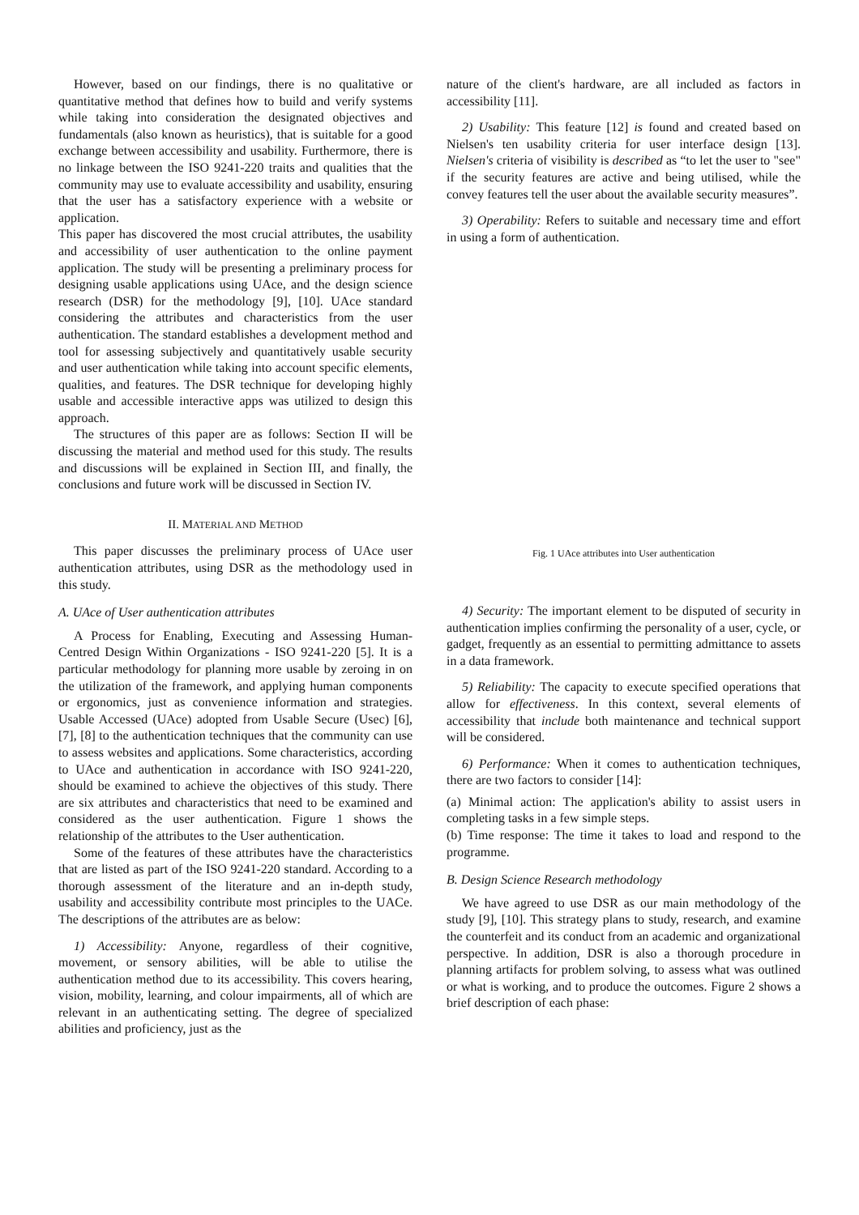However, based on our findings, there is no qualitative or quantitative method that defines how to build and verify systems while taking into consideration the designated objectives and fundamentals (also known as heuristics), that is suitable for a good exchange between accessibility and usability. Furthermore, there is no linkage between the ISO 9241-220 traits and qualities that the community may use to evaluate accessibility and usability, ensuring that the user has a satisfactory experience with a website or application.
This paper has discovered the most crucial attributes, the usability and accessibility of user authentication to the online payment application. The study will be presenting a preliminary process for designing usable applications using UAce, and the design science research (DSR) for the methodology [9], [10]. UAce standard considering the attributes and characteristics from the user authentication. The standard establishes a development method and tool for assessing subjectively and quantitatively usable security and user authentication while taking into account specific elements, qualities, and features. The DSR technique for developing highly usable and accessible interactive apps was utilized to design this approach.
The structures of this paper are as follows: Section II will be discussing the material and method used for this study. The results and discussions will be explained in Section III, and finally, the conclusions and future work will be discussed in Section IV.
II. MATERIAL AND METHOD
This paper discusses the preliminary process of UAce user authentication attributes, using DSR as the methodology used in this study.
A. UAce of User authentication attributes
A Process for Enabling, Executing and Assessing Human-Centred Design Within Organizations - ISO 9241-220 [5]. It is a particular methodology for planning more usable by zeroing in on the utilization of the framework, and applying human components or ergonomics, just as convenience information and strategies. Usable Accessed (UAce) adopted from Usable Secure (Usec) [6], [7], [8] to the authentication techniques that the community can use to assess websites and applications. Some characteristics, according to UAce and authentication in accordance with ISO 9241-220, should be examined to achieve the objectives of this study. There are six attributes and characteristics that need to be examined and considered as the user authentication. Figure 1 shows the relationship of the attributes to the User authentication.
Some of the features of these attributes have the characteristics that are listed as part of the ISO 9241-220 standard. According to a thorough assessment of the literature and an in-depth study, usability and accessibility contribute most principles to the UACe. The descriptions of the attributes are as below:
1) Accessibility: Anyone, regardless of their cognitive, movement, or sensory abilities, will be able to utilise the authentication method due to its accessibility. This covers hearing, vision, mobility, learning, and colour impairments, all of which are relevant in an authenticating setting. The degree of specialized abilities and proficiency, just as the
nature of the client's hardware, are all included as factors in accessibility [11].
2) Usability: This feature [12] is found and created based on Nielsen's ten usability criteria for user interface design [13]. Nielsen's criteria of visibility is described as “to let the user to "see" if the security features are active and being utilised, while the convey features tell the user about the available security measures”.
3) Operability: Refers to suitable and necessary time and effort in using a form of authentication.
Fig. 1 UAce attributes into User authentication
4) Security: The important element to be disputed of security in authentication implies confirming the personality of a user, cycle, or gadget, frequently as an essential to permitting admittance to assets in a data framework.
5) Reliability: The capacity to execute specified operations that allow for effectiveness. In this context, several elements of accessibility that include both maintenance and technical support will be considered.
6) Performance: When it comes to authentication techniques, there are two factors to consider [14]:
(a) Minimal action: The application's ability to assist users in completing tasks in a few simple steps.
(b) Time response: The time it takes to load and respond to the programme.
B. Design Science Research methodology
We have agreed to use DSR as our main methodology of the study [9], [10]. This strategy plans to study, research, and examine the counterfeit and its conduct from an academic and organizational perspective. In addition, DSR is also a thorough procedure in planning artifacts for problem solving, to assess what was outlined or what is working, and to produce the outcomes. Figure 2 shows a brief description of each phase: